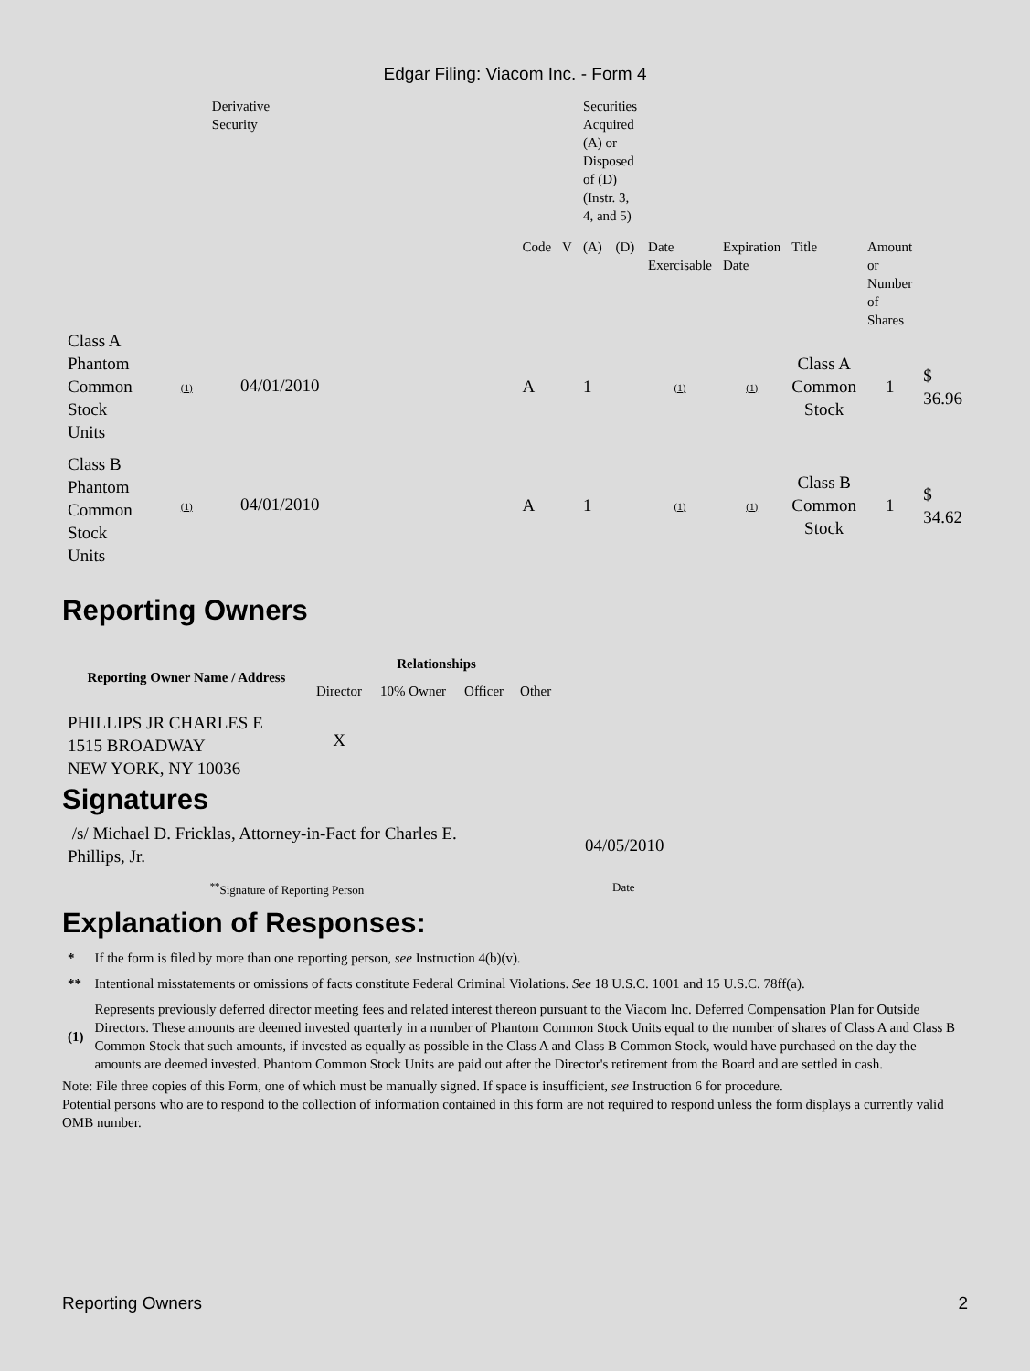Edgar Filing: Viacom Inc. - Form 4
| | Derivative Security | | | Securities Acquired (A) or Disposed of (D) (Instr. 3, 4, and 5) | | | | | | |
| | | Code | V | (A) | (D) | Date Exercisable | Expiration Date | Title | Amount or Number of Shares | |
| Class A Phantom Common Stock Units | (1) 04/01/2010 | A | | 1 | | (1) | (1) | Class A Common Stock | 1 | $ 36.96 |
| Class B Phantom Common Stock Units | (1) 04/01/2010 | A | | 1 | | (1) | (1) | Class B Common Stock | 1 | $ 34.62 |
Reporting Owners
| Reporting Owner Name / Address | Relationships | | | |
| --- | --- | --- | --- | --- |
| | Director | 10% Owner | Officer | Other |
| PHILLIPS JR CHARLES E 1515 BROADWAY NEW YORK, NY 10036 | X | | | |
Signatures
| /s/ Michael D. Fricklas, Attorney-in-Fact for Charles E. Phillips, Jr. | 04/05/2010 |
| <sup>**</sup> Signature of Reporting Person | Date |
Explanation of Responses:
| * | If the form is filed by more than one reporting person, see Instruction 4(b)(v). |
| ** | Intentional misstatements or omissions of facts constitute Federal Criminal Violations. See 18 U.S.C. 1001 and 15 U.S.C. 78ff(a). |
| (1) | Represents previously deferred director meeting fees and related interest thereon pursuant to the Viacom Inc. Deferred Compensation Plan for Outside Directors. These amounts are deemed invested quarterly in a number of Phantom Common Stock Units equal to the number of shares of Class A and Class B Common Stock that such amounts, if invested as equally as possible in the Class A and Class B Common Stock, would have purchased on the day the amounts are deemed invested. Phantom Common Stock Units are paid out after the Director's retirement from the Board and are settled in cash. |
Note: File three copies of this Form, one of which must be manually signed. If space is insufficient, see Instruction 6 for procedure.
Potential persons who are to respond to the collection of information contained in this form are not required to respond unless the form displays a currently valid OMB number.
Reporting Owners 2